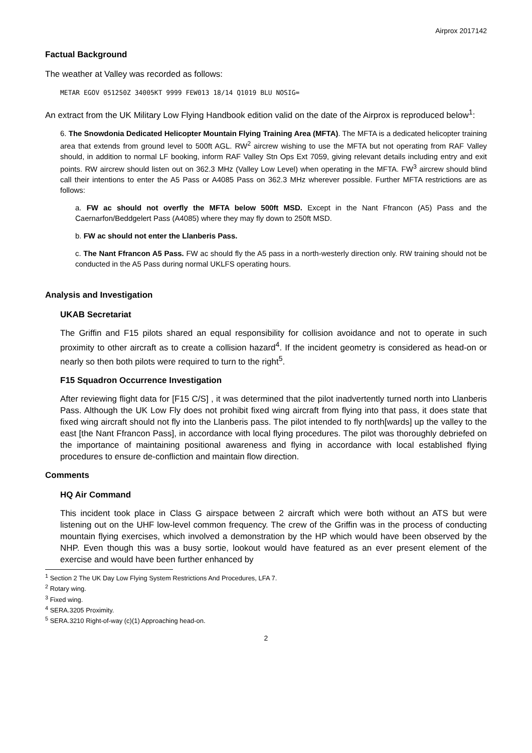Airprox 2017142
Factual Background
The weather at Valley was recorded as follows:
METAR EGOV 051250Z 34005KT 9999 FEW013 18/14 Q1019 BLU NOSIG=
An extract from the UK Military Low Flying Handbook edition valid on the date of the Airprox is reproduced below<sup>1</sup>:
6. The Snowdonia Dedicated Helicopter Mountain Flying Training Area (MFTA). The MFTA is a dedicated helicopter training area that extends from ground level to 500ft AGL. RW<sup>2</sup> aircrew wishing to use the MFTA but not operating from RAF Valley should, in addition to normal LF booking, inform RAF Valley Stn Ops Ext 7059, giving relevant details including entry and exit points. RW aircrew should listen out on 362.3 MHz (Valley Low Level) when operating in the MFTA. FW<sup>3</sup> aircrew should blind call their intentions to enter the A5 Pass or A4085 Pass on 362.3 MHz wherever possible. Further MFTA restrictions are as follows:
a. FW ac should not overfly the MFTA below 500ft MSD. Except in the Nant Ffrancon (A5) Pass and the Caernarfon/Beddgelert Pass (A4085) where they may fly down to 250ft MSD.
b. FW ac should not enter the Llanberis Pass.
c. The Nant Ffrancon A5 Pass. FW ac should fly the A5 pass in a north-westerly direction only. RW training should not be conducted in the A5 Pass during normal UKLFS operating hours.
Analysis and Investigation
UKAB Secretariat
The Griffin and F15 pilots shared an equal responsibility for collision avoidance and not to operate in such proximity to other aircraft as to create a collision hazard<sup>4</sup>. If the incident geometry is considered as head-on or nearly so then both pilots were required to turn to the right<sup>5</sup>.
F15 Squadron Occurrence Investigation
After reviewing flight data for [F15 C/S] , it was determined that the pilot inadvertently turned north into Llanberis Pass. Although the UK Low Fly does not prohibit fixed wing aircraft from flying into that pass, it does state that fixed wing aircraft should not fly into the Llanberis pass. The pilot intended to fly north[wards] up the valley to the east [the Nant Ffrancon Pass], in accordance with local flying procedures. The pilot was thoroughly debriefed on the importance of maintaining positional awareness and flying in accordance with local established flying procedures to ensure de-confliction and maintain flow direction.
Comments
HQ Air Command
This incident took place in Class G airspace between 2 aircraft which were both without an ATS but were listening out on the UHF low-level common frequency. The crew of the Griffin was in the process of conducting mountain flying exercises, which involved a demonstration by the HP which would have been observed by the NHP. Even though this was a busy sortie, lookout would have featured as an ever present element of the exercise and would have been further enhanced by
<sup>1</sup> Section 2 The UK Day Low Flying System Restrictions And Procedures, LFA 7.
<sup>2</sup> Rotary wing.
<sup>3</sup> Fixed wing.
<sup>4</sup> SERA.3205 Proximity.
<sup>5</sup> SERA.3210 Right-of-way (c)(1) Approaching head-on.
2